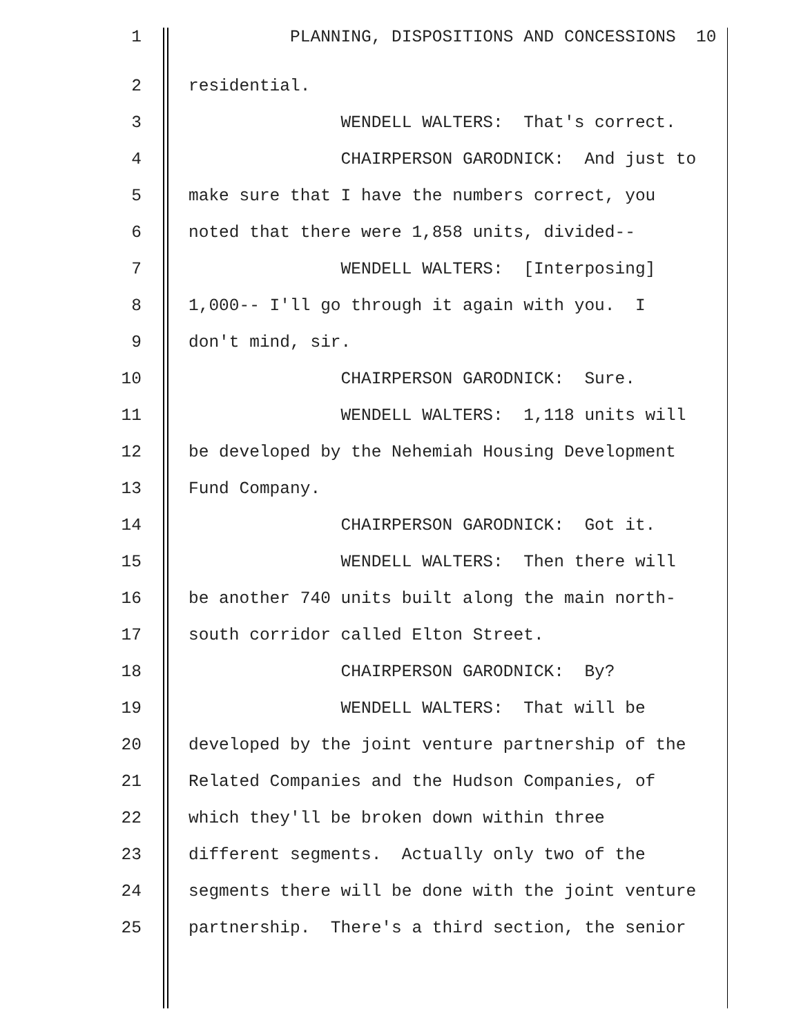1 PLANNING, DISPOSITIONS AND CONCESSIONS 10
2 residential.
3 WENDELL WALTERS: That's correct.
4 CHAIRPERSON GARODNICK: And just to
5 make sure that I have the numbers correct, you
6 noted that there were 1,858 units, divided--
7 WENDELL WALTERS: [Interposing]
8 1,000-- I'll go through it again with you. I
9 don't mind, sir.
10 CHAIRPERSON GARODNICK: Sure.
11 WENDELL WALTERS: 1,118 units will
12 be developed by the Nehemiah Housing Development
13 Fund Company.
14 CHAIRPERSON GARODNICK: Got it.
15 WENDELL WALTERS: Then there will
16 be another 740 units built along the main north-
17 south corridor called Elton Street.
18 CHAIRPERSON GARODNICK: By?
19 WENDELL WALTERS: That will be
20 developed by the joint venture partnership of the
21 Related Companies and the Hudson Companies, of
22 which they'll be broken down within three
23 different segments. Actually only two of the
24 segments there will be done with the joint venture
25 partnership. There's a third section, the senior